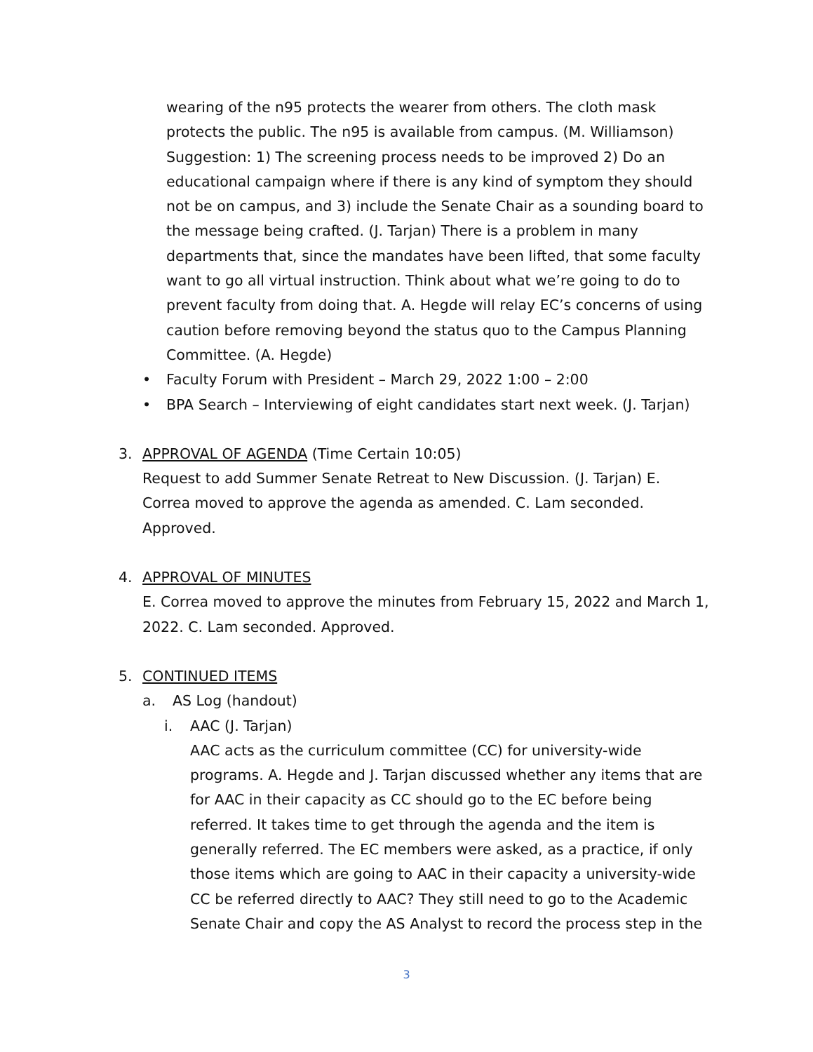wearing of the n95 protects the wearer from others. The cloth mask protects the public. The n95 is available from campus. (M. Williamson) Suggestion: 1) The screening process needs to be improved 2) Do an educational campaign where if there is any kind of symptom they should not be on campus, and 3) include the Senate Chair as a sounding board to the message being crafted. (J. Tarjan) There is a problem in many departments that, since the mandates have been lifted, that some faculty want to go all virtual instruction. Think about what we’re going to do to prevent faculty from doing that. A. Hegde will relay EC’s concerns of using caution before removing beyond the status quo to the Campus Planning Committee. (A. Hegde)
• Faculty Forum with President – March 29, 2022 1:00 – 2:00
• BPA Search – Interviewing of eight candidates start next week. (J. Tarjan)
3. APPROVAL OF AGENDA (Time Certain 10:05)
Request to add Summer Senate Retreat to New Discussion. (J. Tarjan) E. Correa moved to approve the agenda as amended. C. Lam seconded. Approved.
4. APPROVAL OF MINUTES
E. Correa moved to approve the minutes from February 15, 2022 and March 1, 2022. C. Lam seconded. Approved.
5. CONTINUED ITEMS
a. AS Log (handout)
i. AAC (J. Tarjan)
AAC acts as the curriculum committee (CC) for university-wide programs. A. Hegde and J. Tarjan discussed whether any items that are for AAC in their capacity as CC should go to the EC before being referred. It takes time to get through the agenda and the item is generally referred. The EC members were asked, as a practice, if only those items which are going to AAC in their capacity a university-wide CC be referred directly to AAC? They still need to go to the Academic Senate Chair and copy the AS Analyst to record the process step in the
3